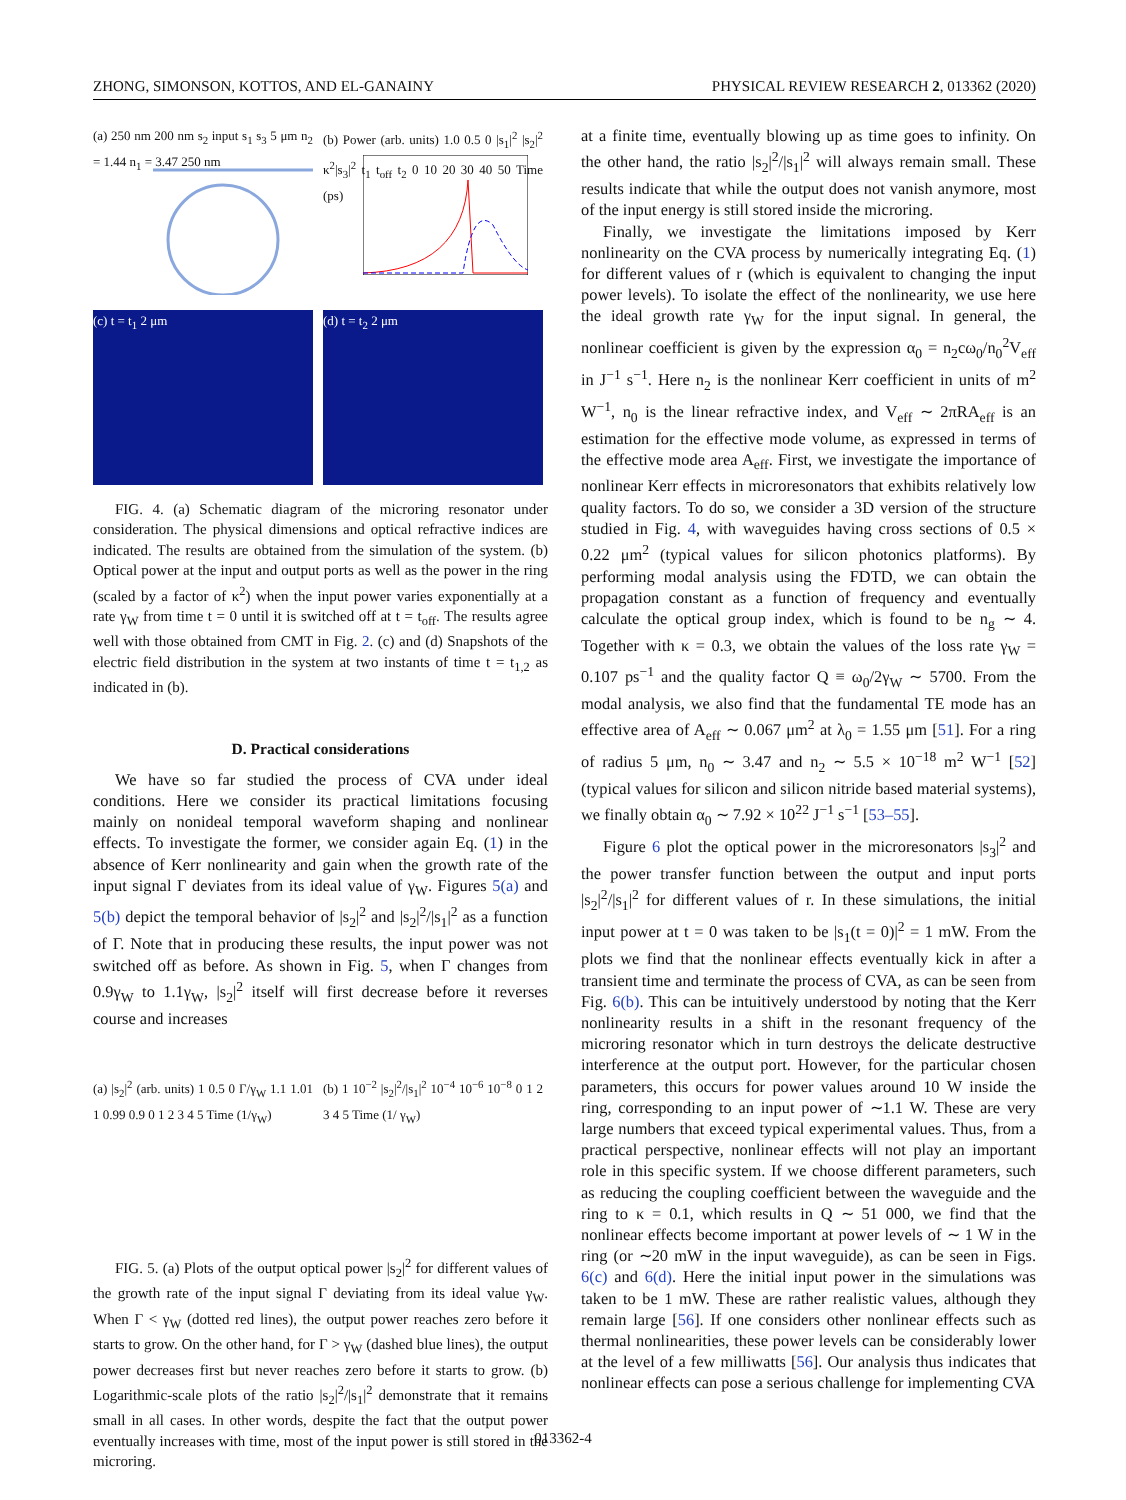ZHONG, SIMONSON, KOTTOS, AND EL-GANAINY PHYSICAL REVIEW RESEARCH 2, 013362 (2020)
(a) 250 nm 200 nm s<sub>2</sub> input s<sub>1</sub> s<sub>3</sub> 5 μm n<sub>2</sub> = 1.44 n<sub>1</sub> = 3.47 250 nm
(b) Power (arb. units) 1.0 0.5 0 |s<sub>1</sub>|<sup>2</sup> |s<sub>2</sub>|<sup>2</sup> κ<sup>2</sup>|s<sub>3</sub>|<sup>2</sup> t<sub>1</sub> t<sub>off</sub> t<sub>2</sub> 0 10 20 30 40 50 Time (ps)
(c) t = t<sub>1</sub> 2 μm
(d) t = t<sub>2</sub> 2 μm
FIG. 4. (a) Schematic diagram of the microring resonator under consideration. The physical dimensions and optical refractive indices are indicated. The results are obtained from the simulation of the system. (b) Optical power at the input and output ports as well as the power in the ring (scaled by a factor of κ<sup>2</sup>) when the input power varies exponentially at a rate γ<sub>W</sub> from time t = 0 until it is switched off at t = t<sub>off</sub>. The results agree well with those obtained from CMT in Fig. 2. (c) and (d) Snapshots of the electric field distribution in the system at two instants of time t = t<sub>1,2</sub> as indicated in (b).
D. Practical considerations
We have so far studied the process of CVA under ideal conditions. Here we consider its practical limitations focusing mainly on nonideal temporal waveform shaping and nonlinear effects. To investigate the former, we consider again Eq. (1) in the absence of Kerr nonlinearity and gain when the growth rate of the input signal Γ deviates from its ideal value of γ<sub>W</sub>. Figures 5(a) and 5(b) depict the temporal behavior of |s<sub>2</sub>|<sup>2</sup> and |s<sub>2</sub>|<sup>2</sup>/|s<sub>1</sub>|<sup>2</sup> as a function of Γ. Note that in producing these results, the input power was not switched off as before. As shown in Fig. 5, when Γ changes from 0.9γ<sub>W</sub> to 1.1γ<sub>W</sub>, |s<sub>2</sub>|<sup>2</sup> itself will first decrease before it reverses course and increases
(a) |s<sub>2</sub>|<sup>2</sup> (arb. units) 1 0.5 0 Γ/γ<sub>W</sub> 1.1 1.01 1 0.99 0.9 0 1 2 3 4 5 Time (1/γ<sub>W</sub>)
(b) 1 10<sup>−2</sup> |s<sub>2</sub>|<sup>2</sup>/|s<sub>1</sub>|<sup>2</sup> 10<sup>−4</sup> 10<sup>−6</sup> 10<sup>−8</sup> 0 1 2 3 4 5 Time (1/ γ<sub>W</sub>)
FIG. 5. (a) Plots of the output optical power |s<sub>2</sub>|<sup>2</sup> for different values of the growth rate of the input signal Γ deviating from its ideal value γ<sub>W</sub>. When Γ < γ<sub>W</sub> (dotted red lines), the output power reaches zero before it starts to grow. On the other hand, for Γ > γ<sub>W</sub> (dashed blue lines), the output power decreases first but never reaches zero before it starts to grow. (b) Logarithmic-scale plots of the ratio |s<sub>2</sub>|<sup>2</sup>/|s<sub>1</sub>|<sup>2</sup> demonstrate that it remains small in all cases. In other words, despite the fact that the output power eventually increases with time, most of the input power is still stored in the microring.
at a finite time, eventually blowing up as time goes to infinity. On the other hand, the ratio |s<sub>2</sub>|<sup>2</sup>/|s<sub>1</sub>|<sup>2</sup> will always remain small. These results indicate that while the output does not vanish anymore, most of the input energy is still stored inside the microring.
Finally, we investigate the limitations imposed by Kerr nonlinearity on the CVA process by numerically integrating Eq. (1) for different values of r (which is equivalent to changing the input power levels). To isolate the effect of the nonlinearity, we use here the ideal growth rate γ<sub>W</sub> for the input signal. In general, the nonlinear coefficient is given by the expression α<sub>0</sub> = n<sub>2</sub>cω<sub>0</sub>/n<sub>0</sub><sup>2</sup>V<sub>eff</sub> in J<sup>−1</sup> s<sup>−1</sup>. Here n<sub>2</sub> is the nonlinear Kerr coefficient in units of m<sup>2</sup> W<sup>−1</sup>, n<sub>0</sub> is the linear refractive index, and V<sub>eff</sub> ∼ 2πRA<sub>eff</sub> is an estimation for the effective mode volume, as expressed in terms of the effective mode area A<sub>eff</sub>. First, we investigate the importance of nonlinear Kerr effects in microresonators that exhibits relatively low quality factors. To do so, we consider a 3D version of the structure studied in Fig. 4, with waveguides having cross sections of 0.5 × 0.22 μm<sup>2</sup> (typical values for silicon photonics platforms). By performing modal analysis using the FDTD, we can obtain the propagation constant as a function of frequency and eventually calculate the optical group index, which is found to be n<sub>g</sub> ∼ 4. Together with κ = 0.3, we obtain the values of the loss rate γ<sub>W</sub> = 0.107 ps<sup>−1</sup> and the quality factor Q ≡ ω<sub>0</sub>/2γ<sub>W</sub> ∼ 5700. From the modal analysis, we also find that the fundamental TE mode has an effective area of A<sub>eff</sub> ∼ 0.067 μm<sup>2</sup> at λ<sub>0</sub> = 1.55 μm [51]. For a ring of radius 5 μm, n<sub>0</sub> ∼ 3.47 and n<sub>2</sub> ∼ 5.5 × 10<sup>−18</sup> m<sup>2</sup> W<sup>−1</sup> [52] (typical values for silicon and silicon nitride based material systems), we finally obtain α<sub>0</sub> ∼ 7.92 × 10<sup>22</sup> J<sup>−1</sup> s<sup>−1</sup> [53–55].
Figure 6 plot the optical power in the microresonators |s<sub>3</sub>|<sup>2</sup> and the power transfer function between the output and input ports |s<sub>2</sub>|<sup>2</sup>/|s<sub>1</sub>|<sup>2</sup> for different values of r. In these simulations, the initial input power at t = 0 was taken to be |s<sub>1</sub>(t = 0)|<sup>2</sup> = 1 mW. From the plots we find that the nonlinear effects eventually kick in after a transient time and terminate the process of CVA, as can be seen from Fig. 6(b). This can be intuitively understood by noting that the Kerr nonlinearity results in a shift in the resonant frequency of the microring resonator which in turn destroys the delicate destructive interference at the output port. However, for the particular chosen parameters, this occurs for power values around 10 W inside the ring, corresponding to an input power of ∼1.1 W. These are very large numbers that exceed typical experimental values. Thus, from a practical perspective, nonlinear effects will not play an important role in this specific system. If we choose different parameters, such as reducing the coupling coefficient between the waveguide and the ring to κ = 0.1, which results in Q ∼ 51 000, we find that the nonlinear effects become important at power levels of ∼ 1 W in the ring (or ∼20 mW in the input waveguide), as can be seen in Figs. 6(c) and 6(d). Here the initial input power in the simulations was taken to be 1 mW. These are rather realistic values, although they remain large [56]. If one considers other nonlinear effects such as thermal nonlinearities, these power levels can be considerably lower at the level of a few milliwatts [56]. Our analysis thus indicates that nonlinear effects can pose a serious challenge for implementing CVA
013362-4